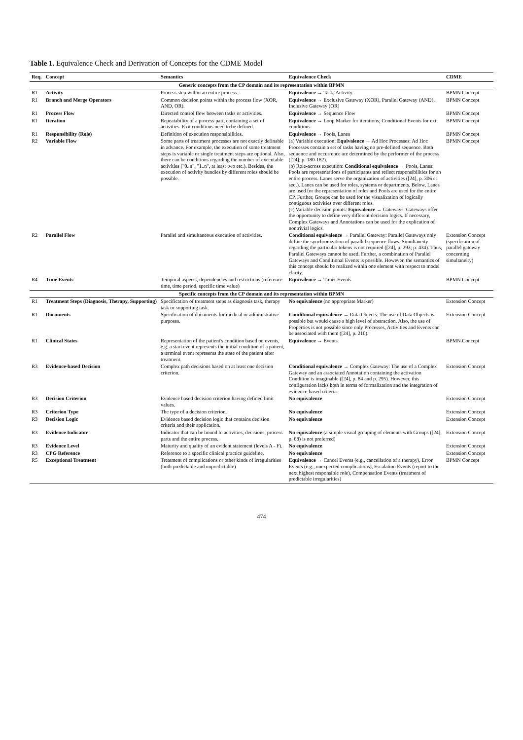Table 1. Equivalence Check and Derivation of Concepts for the CDME Model
| Req. | Concept | Semantics | Equivalence Check | CDME |
| --- | --- | --- | --- | --- |
| Generic concepts from the CP domain and its representation within BPMN | | | | |
| R1 | Activity | Process step within an entire process. | Equivalence → Task, Activity | BPMN Concept |
| R1 | Branch and Merge Operators | Common decision points within the process flow (XOR, AND, OR). | Equivalence → Exclusive Gateway (XOR), Parallel Gateway (AND), Inclusive Gateway (OR) | BPMN Concept |
| R1 | Process Flow | Directed control flow between tasks or activities. | Equivalence → Sequence Flow | BPMN Concept |
| R1 | Iteration | Repeatability of a process part, containing a set of activities. Exit conditions need to be defined. | Equivalence → Loop Marker for iterations; Conditional Events for exit conditions | BPMN Concept |
| R1 | Responsibility (Role) | Definition of execution responsibilities. | Equivalence → Pools, Lanes | BPMN Concept |
| R2 | Variable Flow | Some parts of treatment processes are not exactly definable in advance. For example, the execution of some treatment steps is variable or single treatment steps are optional. Also, there can be conditions regarding the number of executable activities ("0..n", "1..n", at least two etc.). Besides, the execution of activity bundles by different roles should be possible. | (a) Variable execution: Equivalence → Ad Hoc Processes: Ad Hoc Processes contain a set of tasks having no pre-defined sequence. Both sequence and occurrence are determined by the performer of the process ([24], p. 180-182). (b) Role-across execution: Conditional equivalence → Pools, Lanes: Pools are representations of participants and reflect responsibilities for an entire process. Lanes serve the organization of activities ([24], p. 306 et seq.). Lanes can be used for roles, systems or departments. Below, Lanes are used for the representation of roles and Pools are used for the entire CP. Further, Groups can be used for the visualization of logically contiguous activities over different roles. (c) Variable decision points: Equivalence → Gateways: Gateways offer the opportunity to define very different decision logics. If necessary, Complex Gateways and Annotations can be used for the explication of nontrivial logics. | BPMN Concept |
| R2 | Parallel Flow | Parallel and simultaneous execution of activities. | Conditional equivalence → Parallel Gateway: Parallel Gateways only define the synchronization of parallel sequence flows. Simultaneity regarding the particular tokens is not required ([24], p. 293; p. 434). Thus, Parallel Gateways cannot be used. Further, a combination of Parallel Gateways and Conditional Events is possible. However, the semantics of this concept should be realized within one element with respect to model clarity. | Extension Concept (specification of parallel gateway concerning simultaneity) |
| R4 | Time Events | Temporal aspects, dependencies and restrictions (reference time, time period, specific time value) | Equivalence → Timer Events | BPMN Concept |
| Specific concepts from the CP domain and its representation within BPMN | | | | |
| R1 | Treatment Steps (Diagnosis, Therapy, Supporting) | Specification of treatment steps as diagnosis task, therapy task or supporting task. | No equivalence (no appropriate Marker) | Extension Concept |
| R1 | Documents | Specification of documents for medical or administrative purposes. | Conditional equivalence → Data Objects: The use of Data Objects is possible but would cause a high level of abstraction. Also, the use of Properties is not possible since only Processes, Activities and Events can be associated with them ([24], p. 210). | Extension Concept |
| R1 | Clinical States | Representation of the patient's condition based on events, e.g. a start event represents the initial condition of a patient, a terminal event represents the state of the patient after treatment. | Equivalence → Events | BPMN Concept |
| R3 | Evidence-based Decision | Complex path decisions based on at least one decision criterion. | Conditional equivalence → Complex Gateway: The use of a Complex Gateway and an associated Annotation containing the activation Condition is imaginable ([24], p. 84 and p. 295). However, this configuration lacks both in terms of formalization and the integration of evidence-based criteria. | Extension Concept |
| R3 | Decision Criterion | Evidence based decision criterion having defined limit values. | No equivalence | Extension Concept |
| R3 | Criterion Type | The type of a decision criterion. | No equivalence | Extension Concept |
| R3 | Decision Logic | Evidence based decision logic that contains decision criteria and their application. | No equivalence | Extension Concept |
| R3 | Evidence Indicator | Indicator that can be bound to activities, decisions, process parts and the entire process. | No equivalence (a simple visual grouping of elements with Groups ([24], p. 68) is not preferred) | Extension Concept |
| R3 | Evidence Level | Maturity and quality of an evident statement (levels A - F). | No equivalence | Extension Concept |
| R3 | CPG Reference | Reference to a specific clinical practice guideline. | No equivalence | Extension Concept |
| R5 | Exceptional Treatment | Treatment of complications or other kinds of irregularities (both predictable and unpredictable) | Equivalence → Cancel Events (e.g., cancellation of a therapy), Error Events (e.g., unexpected complications), Escalation Events (report to the next highest responsible role), Compensation Events (treatment of predictable irregularities) | BPMN Concept |
474